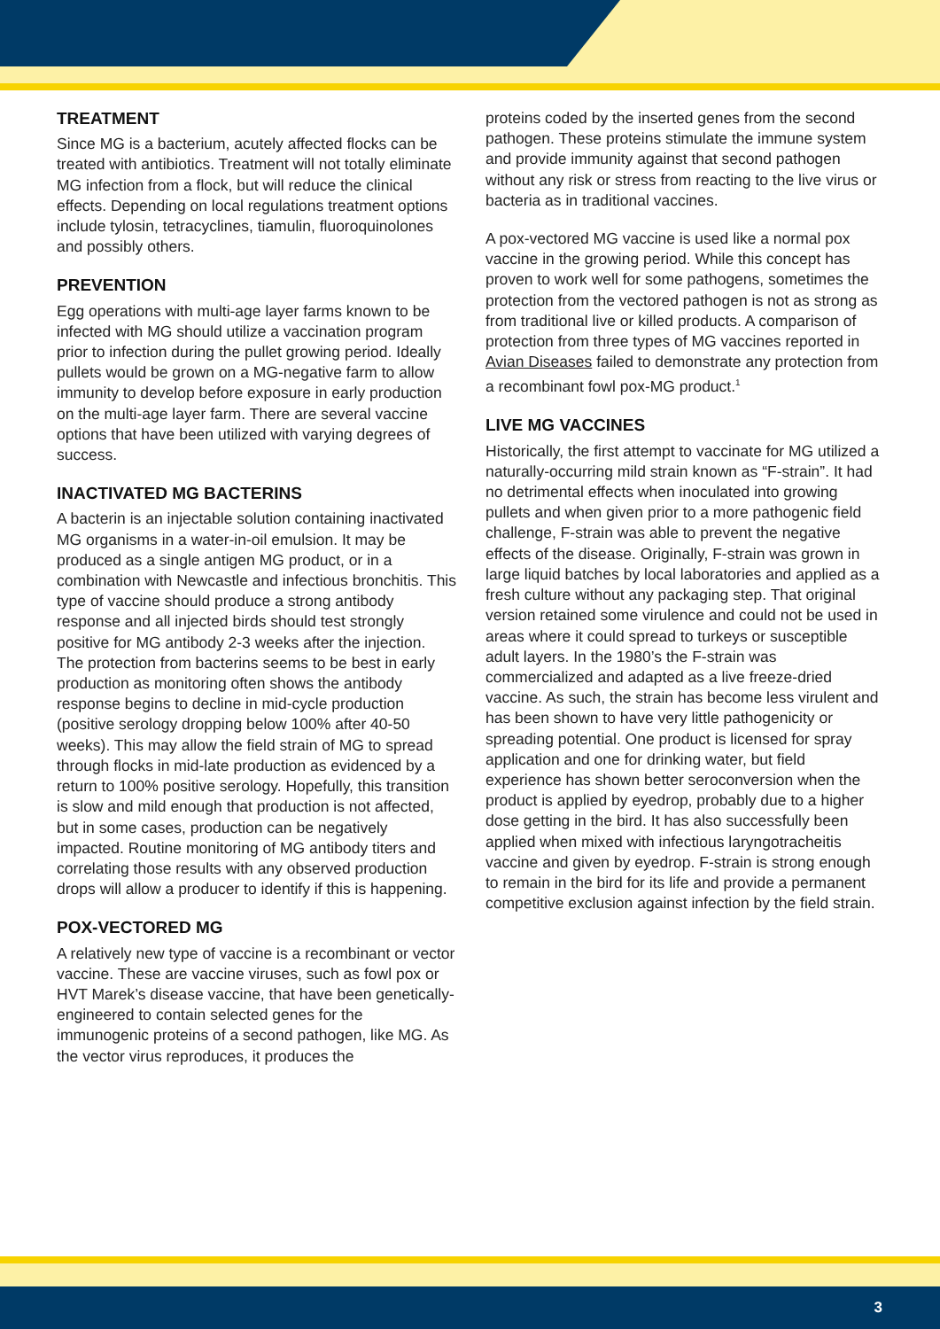TREATMENT
Since MG is a bacterium, acutely affected flocks can be treated with antibiotics. Treatment will not totally eliminate MG infection from a flock, but will reduce the clinical effects. Depending on local regulations treatment options include tylosin, tetracyclines, tiamulin, fluoroquinolones and possibly others.
PREVENTION
Egg operations with multi-age layer farms known to be infected with MG should utilize a vaccination program prior to infection during the pullet growing period. Ideally pullets would be grown on a MG-negative farm to allow immunity to develop before exposure in early production on the multi-age layer farm. There are several vaccine options that have been utilized with varying degrees of success.
INACTIVATED MG BACTERINS
A bacterin is an injectable solution containing inactivated MG organisms in a water-in-oil emulsion. It may be produced as a single antigen MG product, or in a combination with Newcastle and infectious bronchitis. This type of vaccine should produce a strong antibody response and all injected birds should test strongly positive for MG antibody 2-3 weeks after the injection. The protection from bacterins seems to be best in early production as monitoring often shows the antibody response begins to decline in mid-cycle production (positive serology dropping below 100% after 40-50 weeks). This may allow the field strain of MG to spread through flocks in mid-late production as evidenced by a return to 100% positive serology. Hopefully, this transition is slow and mild enough that production is not affected, but in some cases, production can be negatively impacted. Routine monitoring of MG antibody titers and correlating those results with any observed production drops will allow a producer to identify if this is happening.
POX-VECTORED MG
A relatively new type of vaccine is a recombinant or vector vaccine. These are vaccine viruses, such as fowl pox or HVT Marek’s disease vaccine, that have been genetically-engineered to contain selected genes for the immunogenic proteins of a second pathogen, like MG. As the vector virus reproduces, it produces the
proteins coded by the inserted genes from the second pathogen. These proteins stimulate the immune system and provide immunity against that second pathogen without any risk or stress from reacting to the live virus or bacteria as in traditional vaccines.
A pox-vectored MG vaccine is used like a normal pox vaccine in the growing period. While this concept has proven to work well for some pathogens, sometimes the protection from the vectored pathogen is not as strong as from traditional live or killed products. A comparison of protection from three types of MG vaccines reported in Avian Diseases failed to demonstrate any protection from a recombinant fowl pox-MG product.<sup>1</sup>
LIVE MG VACCINES
Historically, the first attempt to vaccinate for MG utilized a naturally-occurring mild strain known as “F-strain”. It had no detrimental effects when inoculated into growing pullets and when given prior to a more pathogenic field challenge, F-strain was able to prevent the negative effects of the disease. Originally, F-strain was grown in large liquid batches by local laboratories and applied as a fresh culture without any packaging step. That original version retained some virulence and could not be used in areas where it could spread to turkeys or susceptible adult layers. In the 1980’s the F-strain was commercialized and adapted as a live freeze-dried vaccine. As such, the strain has become less virulent and has been shown to have very little pathogenicity or spreading potential. One product is licensed for spray application and one for drinking water, but field experience has shown better seroconversion when the product is applied by eyedrop, probably due to a higher dose getting in the bird. It has also successfully been applied when mixed with infectious laryngotracheitis vaccine and given by eyedrop. F-strain is strong enough to remain in the bird for its life and provide a permanent competitive exclusion against infection by the field strain.
3